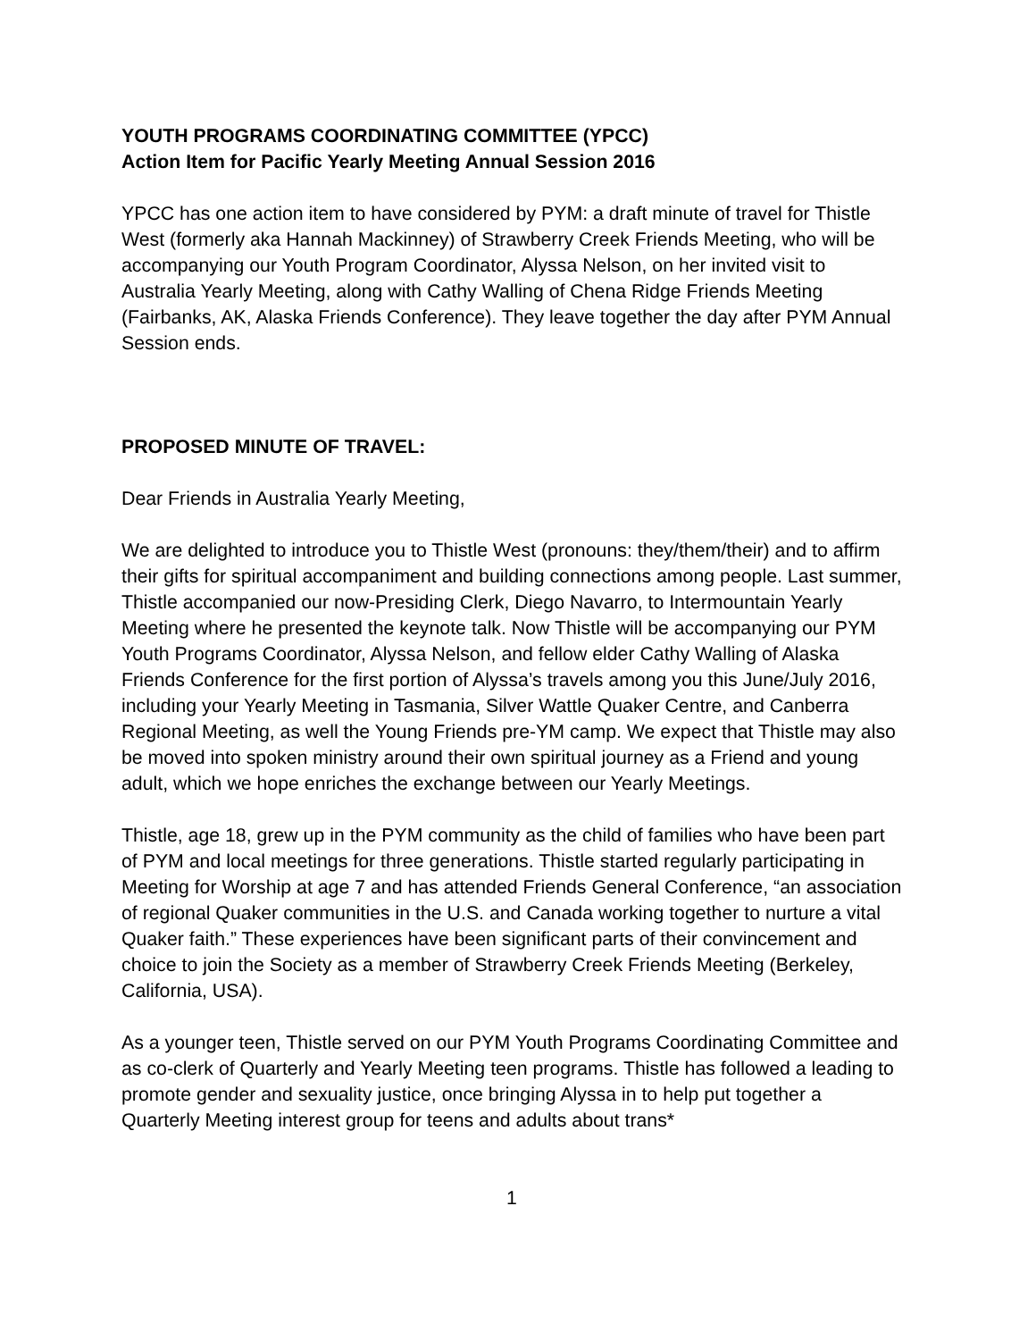YOUTH PROGRAMS COORDINATING COMMITTEE (YPCC)
Action Item for Pacific Yearly Meeting Annual Session 2016
YPCC has one action item to have considered by PYM: a draft minute of travel for Thistle West (formerly aka Hannah Mackinney) of Strawberry Creek Friends Meeting, who will be accompanying our Youth Program Coordinator, Alyssa Nelson, on her invited visit to Australia Yearly Meeting, along with Cathy Walling of Chena Ridge Friends Meeting (Fairbanks, AK, Alaska Friends Conference). They leave together the day after PYM Annual Session ends.
PROPOSED MINUTE OF TRAVEL:
Dear Friends in Australia Yearly Meeting,
We are delighted to introduce you to Thistle West (pronouns: they/them/their) and to affirm their gifts for spiritual accompaniment and building connections among people. Last summer, Thistle accompanied our now-Presiding Clerk, Diego Navarro, to Intermountain Yearly Meeting where he presented the keynote talk. Now Thistle will be accompanying our PYM Youth Programs Coordinator, Alyssa Nelson, and fellow elder Cathy Walling of Alaska Friends Conference for the first portion of Alyssa’s travels among you this June/July 2016, including your Yearly Meeting in Tasmania, Silver Wattle Quaker Centre, and Canberra Regional Meeting, as well the Young Friends pre-YM camp. We expect that Thistle may also be moved into spoken ministry around their own spiritual journey as a Friend and young adult, which we hope enriches the exchange between our Yearly Meetings.
Thistle, age 18, grew up in the PYM community as the child of families who have been part of PYM and local meetings for three generations. Thistle started regularly participating in Meeting for Worship at age 7 and has attended Friends General Conference, “an association of regional Quaker communities in the U.S. and Canada working together to nurture a vital Quaker faith.” These experiences have been significant parts of their convincement and choice to join the Society as a member of Strawberry Creek Friends Meeting (Berkeley, California, USA).
As a younger teen, Thistle served on our PYM Youth Programs Coordinating Committee and as co-clerk of Quarterly and Yearly Meeting teen programs. Thistle has followed a leading to promote gender and sexuality justice, once bringing Alyssa in to help put together a Quarterly Meeting interest group for teens and adults about trans*
1